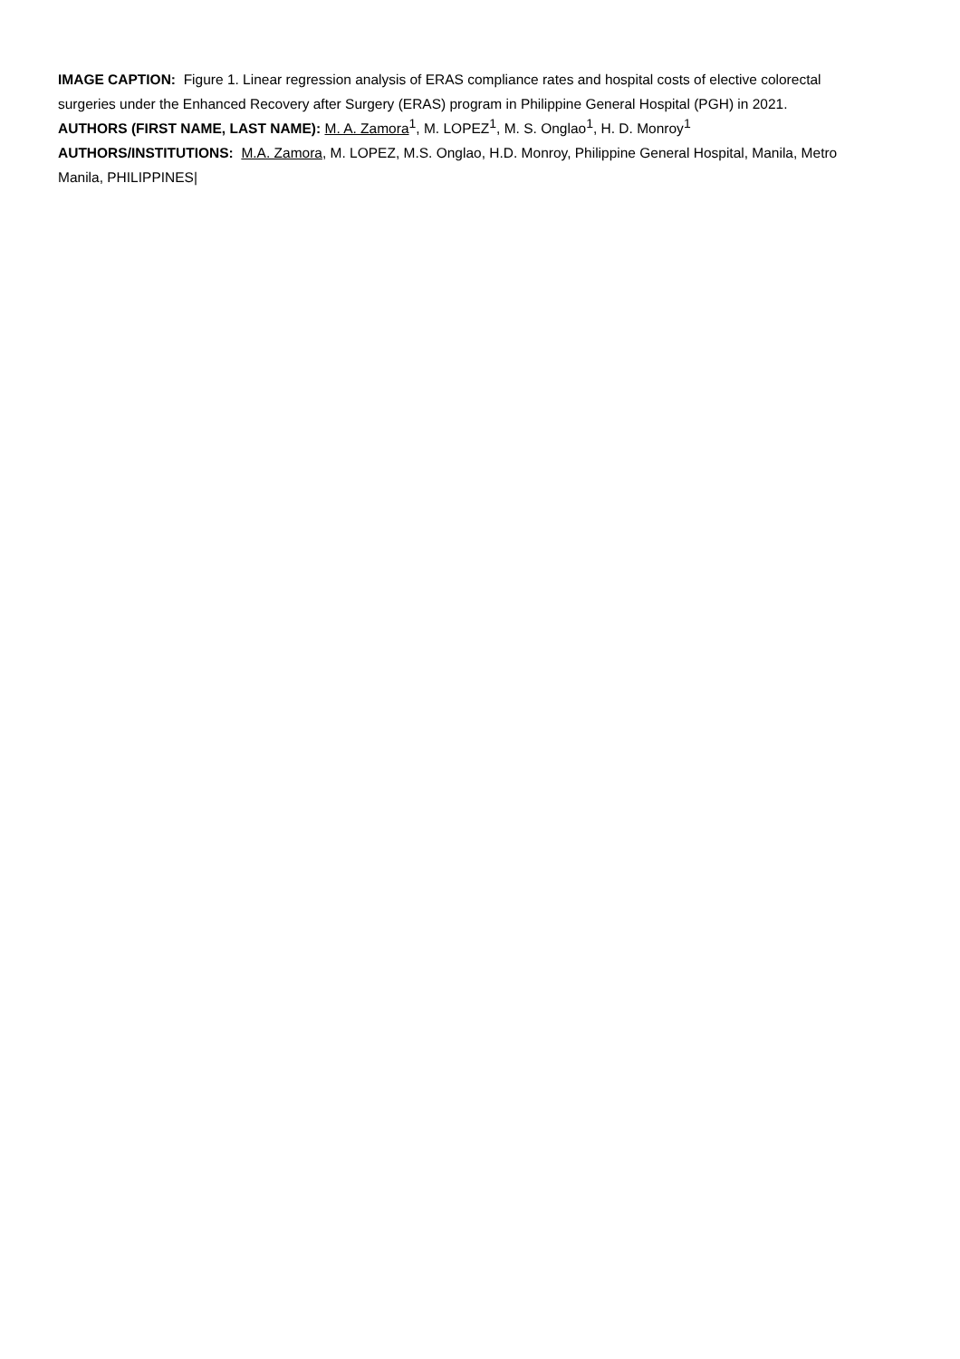IMAGE CAPTION: Figure 1. Linear regression analysis of ERAS compliance rates and hospital costs of elective colorectal surgeries under the Enhanced Recovery after Surgery (ERAS) program in Philippine General Hospital (PGH) in 2021.
AUTHORS (FIRST NAME, LAST NAME): M. A. Zamora<sup>1</sup>, M. LOPEZ<sup>1</sup>, M. S. Onglao<sup>1</sup>, H. D. Monroy<sup>1</sup>
AUTHORS/INSTITUTIONS: M.A. Zamora, M. LOPEZ, M.S. Onglao, H.D. Monroy, Philippine General Hospital, Manila, Metro Manila, PHILIPPINES|